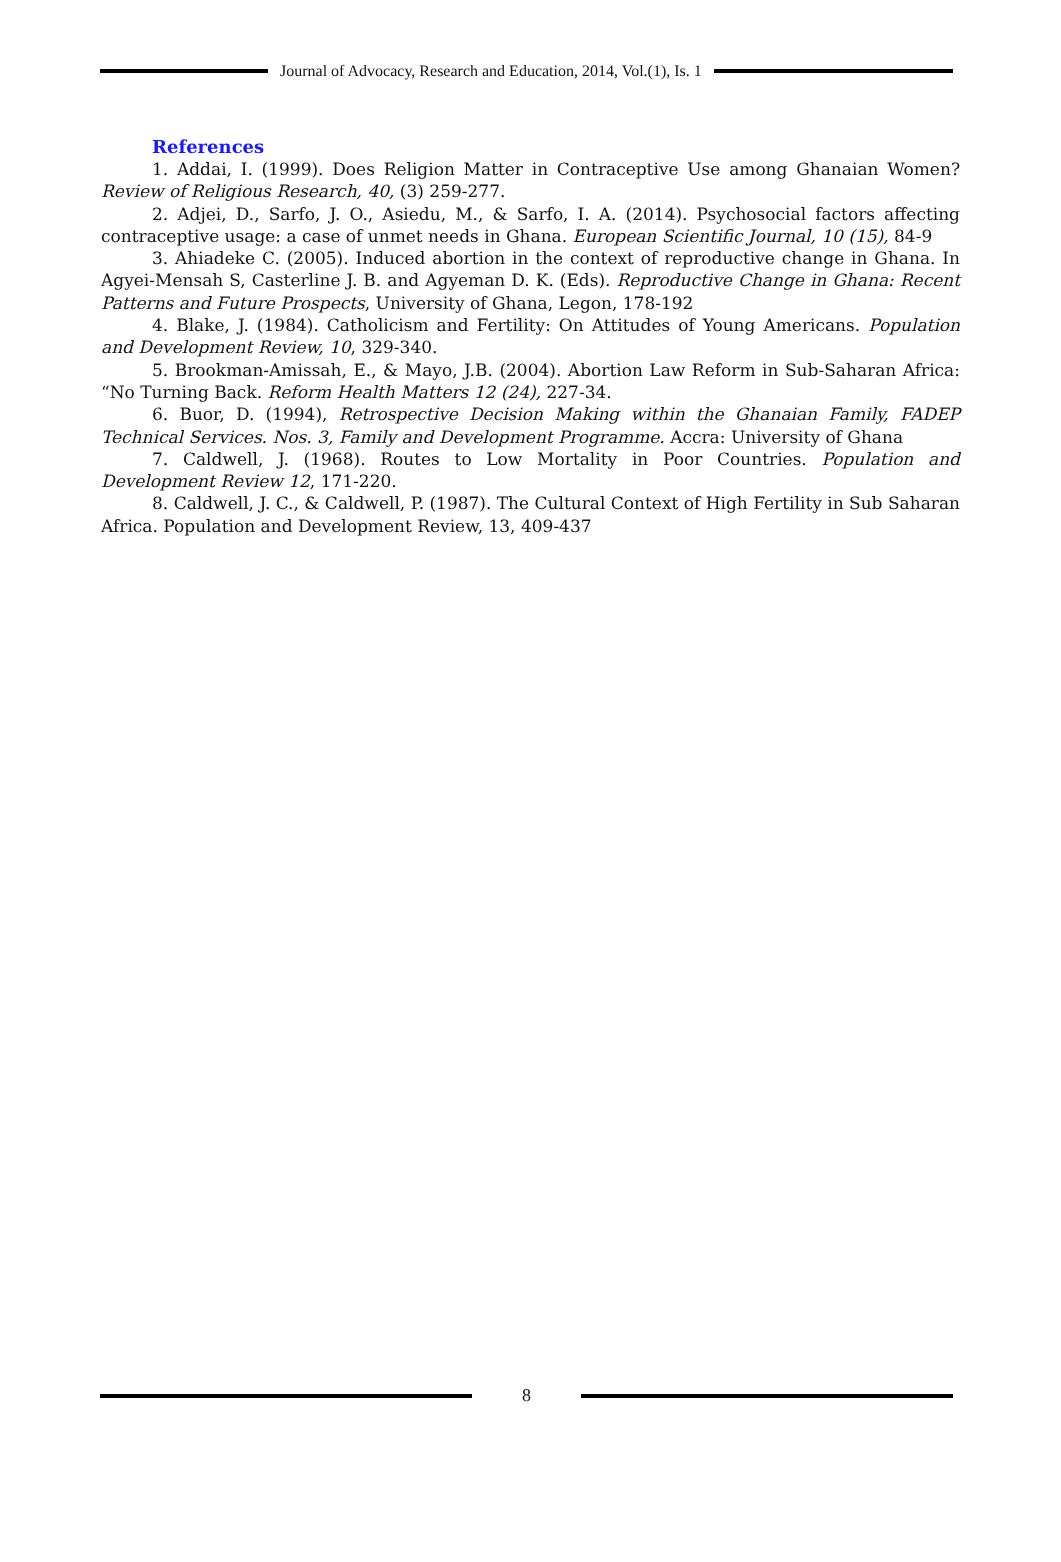Journal of Advocacy, Research and Education, 2014, Vol.(1), Is. 1
References
1. Addai, I. (1999). Does Religion Matter in Contraceptive Use among Ghanaian Women? Review of Religious Research, 40, (3) 259-277.
2. Adjei, D., Sarfo, J. O., Asiedu, M., & Sarfo, I. A. (2014). Psychosocial factors affecting contraceptive usage: a case of unmet needs in Ghana. European Scientific Journal, 10 (15), 84-9
3. Ahiadeke C. (2005). Induced abortion in the context of reproductive change in Ghana. In Agyei-Mensah S, Casterline J. B. and Agyeman D. K. (Eds). Reproductive Change in Ghana: Recent Patterns and Future Prospects, University of Ghana, Legon, 178-192
4. Blake, J. (1984). Catholicism and Fertility: On Attitudes of Young Americans. Population and Development Review, 10, 329-340.
5. Brookman-Amissah, E., & Mayo, J.B. (2004). Abortion Law Reform in Sub-Saharan Africa: “No Turning Back. Reform Health Matters 12 (24), 227-34.
6. Buor, D. (1994), Retrospective Decision Making within the Ghanaian Family, FADEP Technical Services. Nos. 3, Family and Development Programme. Accra: University of Ghana
7. Caldwell, J. (1968). Routes to Low Mortality in Poor Countries. Population and Development Review 12, 171-220.
8. Caldwell, J. C., & Caldwell, P. (1987). The Cultural Context of High Fertility in Sub Saharan Africa. Population and Development Review, 13, 409-437
8